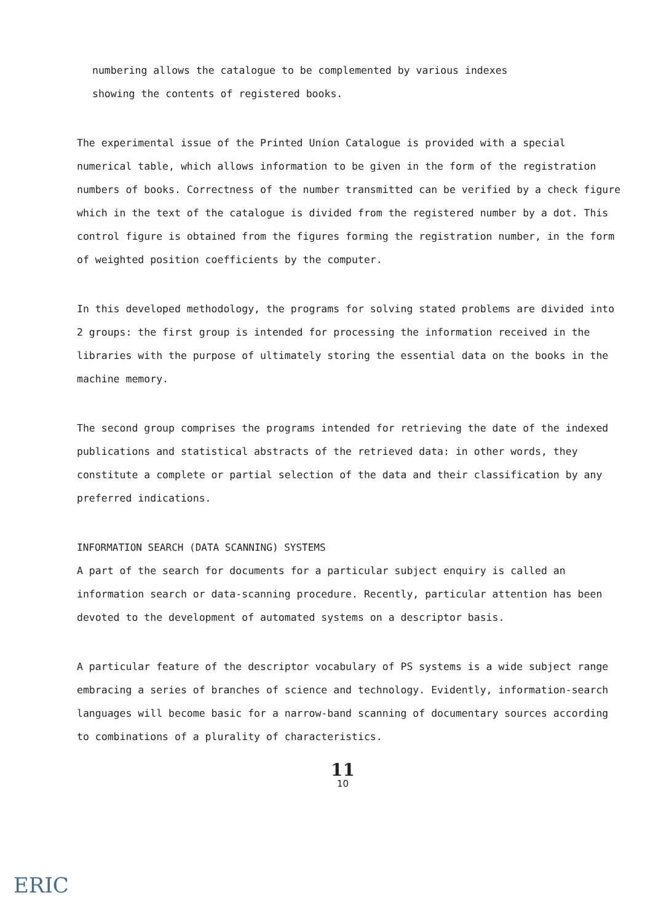numbering allows the catalogue to be complemented by various indexes
showing the contents of registered books.
The experimental issue of the Printed Union Catalogue is provided with a special numerical table, which allows information to be given in the form of the registration numbers of books. Correctness of the number transmitted can be verified by a check figure which in the text of the catalogue is divided from the registered number by a dot. This control figure is obtained from the figures forming the registration number, in the form of weighted position coefficients by the computer.
In this developed methodology, the programs for solving stated problems are divided into 2 groups: the first group is intended for processing the information received in the libraries with the purpose of ultimately storing the essential data on the books in the machine memory.
The second group comprises the programs intended for retrieving the date of the indexed publications and statistical abstracts of the retrieved data: in other words, they constitute a complete or partial selection of the data and their classification by any preferred indications.
INFORMATION SEARCH (DATA SCANNING) SYSTEMS
A part of the search for documents for a particular subject enquiry is called an information search or data-scanning procedure. Recently, particular attention has been devoted to the development of automated systems on a descriptor basis.
A particular feature of the descriptor vocabulary of PS systems is a wide subject range embracing a series of branches of science and technology. Evidently, information-search languages will become basic for a narrow-band scanning of documentary sources according to combinations of a plurality of characteristics.
11
10
ERIC